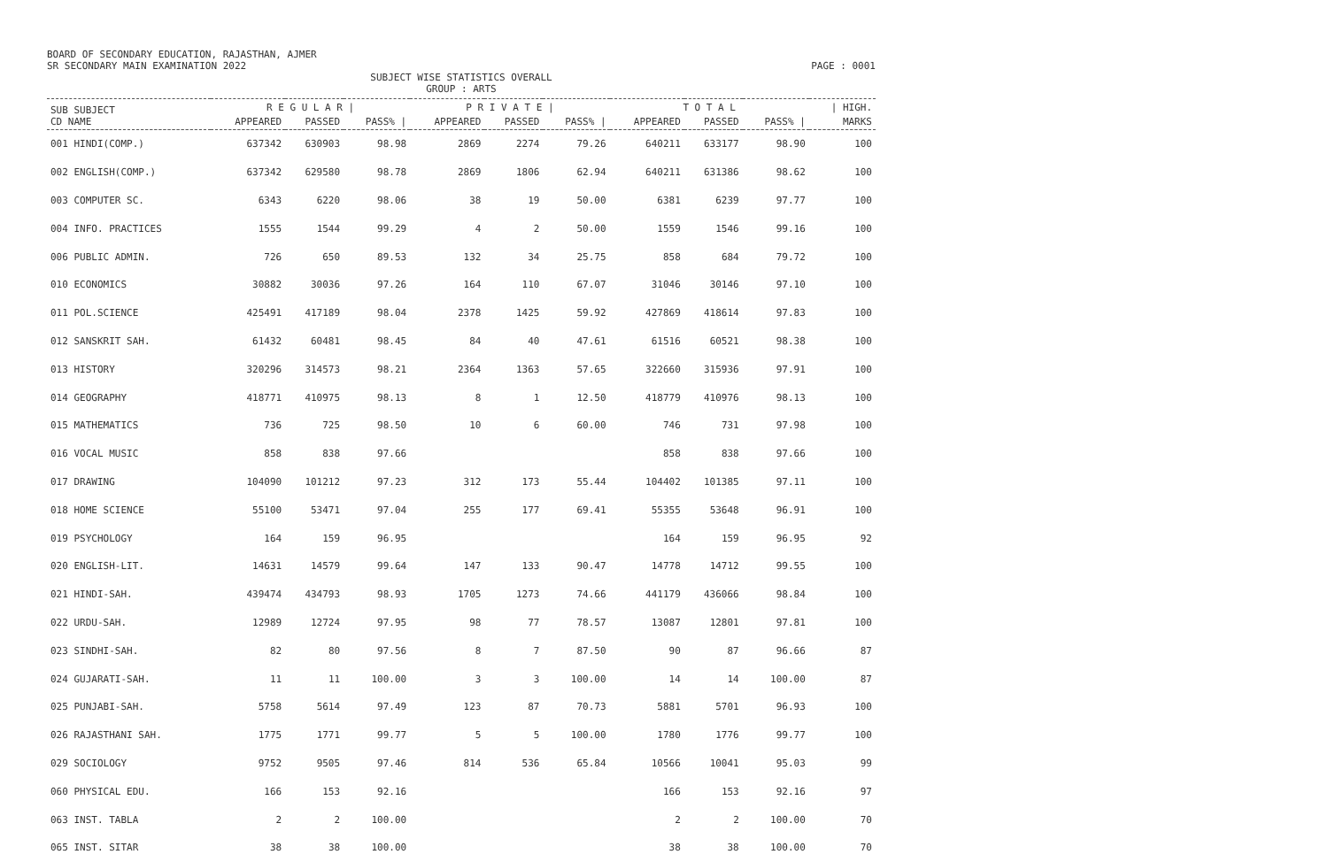BOARD OF SECONDARY EDUCATION, RAJASTHAN, AJMER
SR SECONDARY MAIN EXAMINATION 2022 PAGE : 0001
SUBJECT WISE STATISTICS OVERALL
GROUP : ARTS
| SUB SUBJECT | R E G U L A R / | | | P R I V A T E / | | | T O T A L | | | / HIGH. |
| --- | --- | --- | --- | --- | --- | --- | --- | --- | --- | --- |
| CD NAME | APPEARED | PASSED | PASS% / | APPEARED | PASSED | PASS% / | APPEARED | PASSED | PASS% / | MARKS |
| 001 HINDI(COMP.) | 637342 | 630903 | 98.98 | 2869 | 2274 | 79.26 | 640211 | 633177 | 98.90 | 100 |
| 002 ENGLISH(COMP.) | 637342 | 629580 | 98.78 | 2869 | 1806 | 62.94 | 640211 | 631386 | 98.62 | 100 |
| 003 COMPUTER SC. | 6343 | 6220 | 98.06 | 38 | 19 | 50.00 | 6381 | 6239 | 97.77 | 100 |
| 004 INFO. PRACTICES | 1555 | 1544 | 99.29 | 4 | 2 | 50.00 | 1559 | 1546 | 99.16 | 100 |
| 006 PUBLIC ADMIN. | 726 | 650 | 89.53 | 132 | 34 | 25.75 | 858 | 684 | 79.72 | 100 |
| 010 ECONOMICS | 30882 | 30036 | 97.26 | 164 | 110 | 67.07 | 31046 | 30146 | 97.10 | 100 |
| 011 POL.SCIENCE | 425491 | 417189 | 98.04 | 2378 | 1425 | 59.92 | 427869 | 418614 | 97.83 | 100 |
| 012 SANSKRIT SAH. | 61432 | 60481 | 98.45 | 84 | 40 | 47.61 | 61516 | 60521 | 98.38 | 100 |
| 013 HISTORY | 320296 | 314573 | 98.21 | 2364 | 1363 | 57.65 | 322660 | 315936 | 97.91 | 100 |
| 014 GEOGRAPHY | 418771 | 410975 | 98.13 | 8 | 1 | 12.50 | 418779 | 410976 | 98.13 | 100 |
| 015 MATHEMATICS | 736 | 725 | 98.50 | 10 | 6 | 60.00 | 746 | 731 | 97.98 | 100 |
| 016 VOCAL MUSIC | 858 | 838 | 97.66 | | | | 858 | 838 | 97.66 | 100 |
| 017 DRAWING | 104090 | 101212 | 97.23 | 312 | 173 | 55.44 | 104402 | 101385 | 97.11 | 100 |
| 018 HOME SCIENCE | 55100 | 53471 | 97.04 | 255 | 177 | 69.41 | 55355 | 53648 | 96.91 | 100 |
| 019 PSYCHOLOGY | 164 | 159 | 96.95 | | | | 164 | 159 | 96.95 | 92 |
| 020 ENGLISH-LIT. | 14631 | 14579 | 99.64 | 147 | 133 | 90.47 | 14778 | 14712 | 99.55 | 100 |
| 021 HINDI-SAH. | 439474 | 434793 | 98.93 | 1705 | 1273 | 74.66 | 441179 | 436066 | 98.84 | 100 |
| 022 URDU-SAH. | 12989 | 12724 | 97.95 | 98 | 77 | 78.57 | 13087 | 12801 | 97.81 | 100 |
| 023 SINDHI-SAH. | 82 | 80 | 97.56 | 8 | 7 | 87.50 | 90 | 87 | 96.66 | 87 |
| 024 GUJARATI-SAH. | 11 | 11 | 100.00 | 3 | 3 | 100.00 | 14 | 14 | 100.00 | 87 |
| 025 PUNJABI-SAH. | 5758 | 5614 | 97.49 | 123 | 87 | 70.73 | 5881 | 5701 | 96.93 | 100 |
| 026 RAJASTHANI SAH. | 1775 | 1771 | 99.77 | 5 | 5 | 100.00 | 1780 | 1776 | 99.77 | 100 |
| 029 SOCIOLOGY | 9752 | 9505 | 97.46 | 814 | 536 | 65.84 | 10566 | 10041 | 95.03 | 99 |
| 060 PHYSICAL EDU. | 166 | 153 | 92.16 | | | | 166 | 153 | 92.16 | 97 |
| 063 INST. TABLA | 2 | 2 | 100.00 | | | | 2 | 2 | 100.00 | 70 |
| 065 INST. SITAR | 38 | 38 | 100.00 | | | | 38 | 38 | 100.00 | 70 |